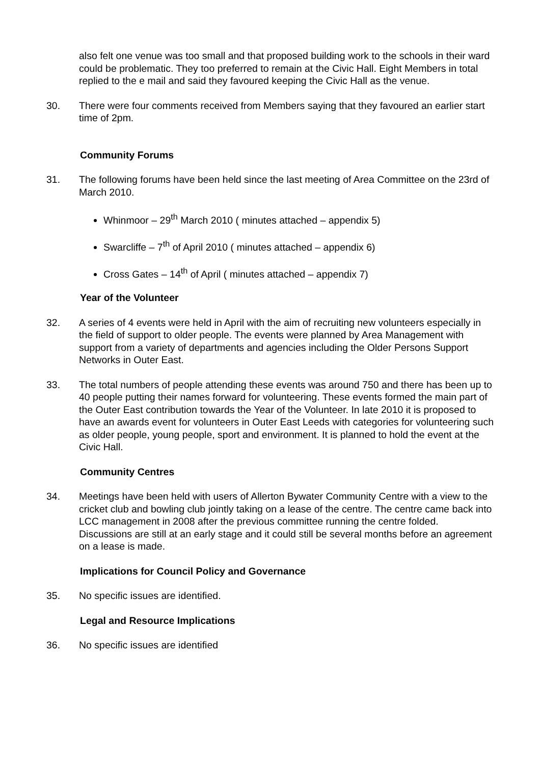also felt one venue was too small and that proposed building work to the schools in their ward could be problematic. They too preferred to remain at the Civic Hall. Eight Members in total replied to the e mail and said they favoured keeping the Civic Hall as the venue.
30. There were four comments received from Members saying that they favoured an earlier start time of 2pm.
Community Forums
31. The following forums have been held since the last meeting of Area Committee on the 23rd of March 2010.
Whinmoor – 29<sup>th</sup> March 2010 ( minutes attached – appendix 5)
Swarcliffe – 7<sup>th</sup> of April 2010 ( minutes attached – appendix 6)
Cross Gates – 14<sup>th</sup> of April ( minutes attached – appendix 7)
Year of the Volunteer
32. A series of 4 events were held in April with the aim of recruiting new volunteers especially in the field of support to older people. The events were planned by Area Management with support from a variety of departments and agencies including the Older Persons Support Networks in Outer East.
33. The total numbers of people attending these events was around 750 and there has been up to 40 people putting their names forward for volunteering. These events formed the main part of the Outer East contribution towards the Year of the Volunteer. In late 2010 it is proposed to have an awards event for volunteers in Outer East Leeds with categories for volunteering such as older people, young people, sport and environment. It is planned to hold the event at the Civic Hall.
Community Centres
34. Meetings have been held with users of Allerton Bywater Community Centre with a view to the cricket club and bowling club jointly taking on a lease of the centre. The centre came back into LCC management in 2008 after the previous committee running the centre folded. Discussions are still at an early stage and it could still be several months before an agreement on a lease is made.
Implications for Council Policy and Governance
35. No specific issues are identified.
Legal and Resource Implications
36. No specific issues are identified